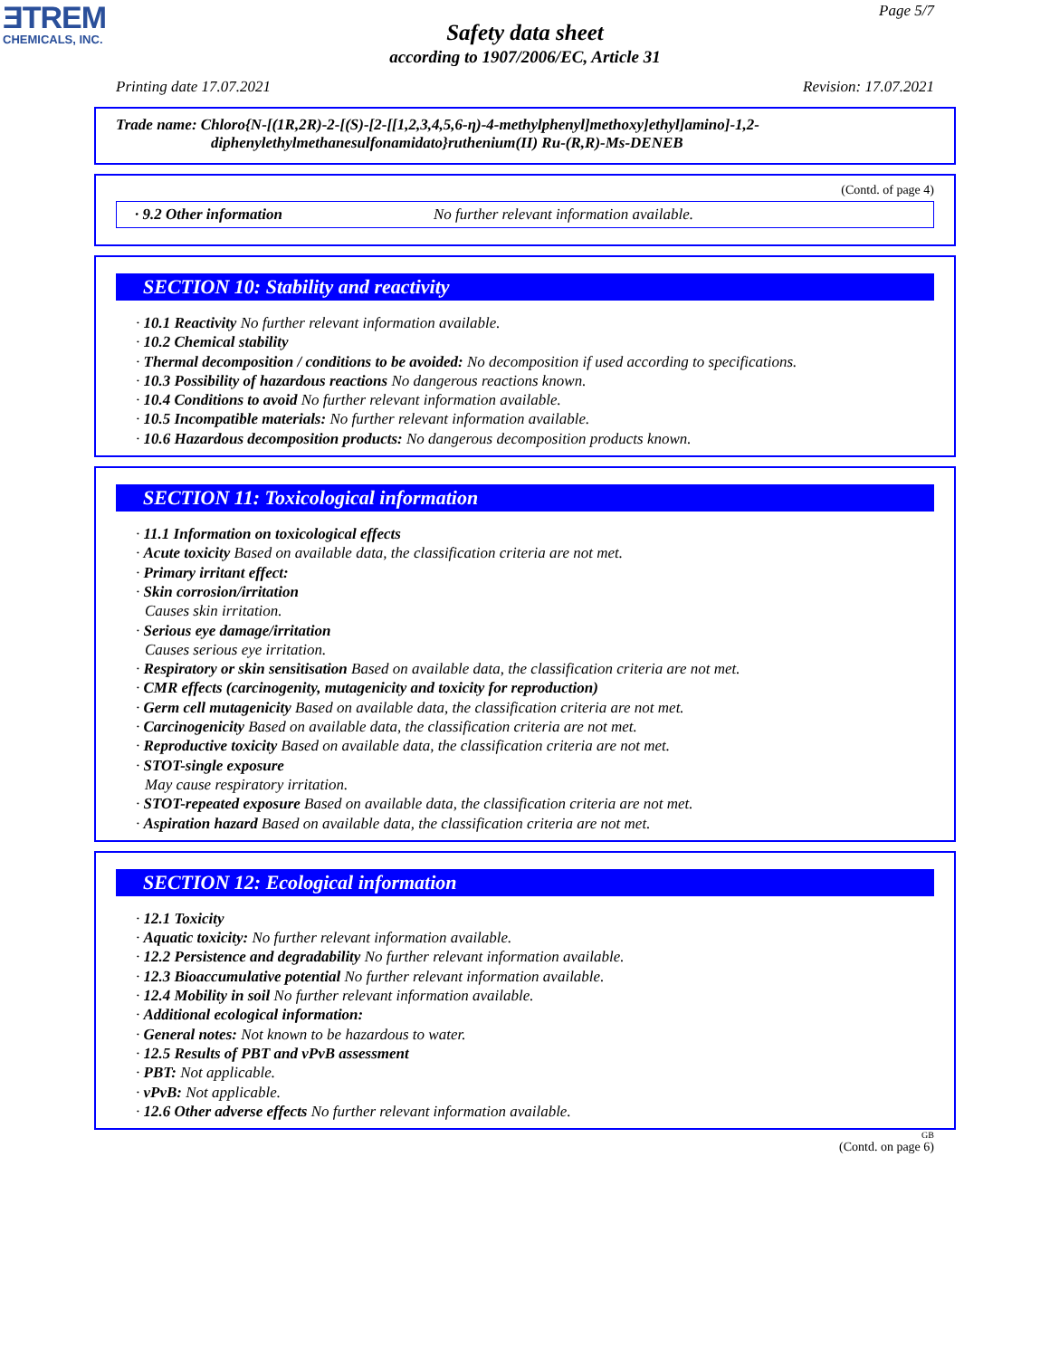ƎTREM
CHEMICALS, INC.
Page 5/7
Safety data sheet
according to 1907/2006/EC, Article 31
Printing date 17.07.2021 Revision: 17.07.2021
Trade name: Chloro{N-[(1R,2R)-2-[(S)-[2-[[1,2,3,4,5,6-η)-4-methylphenyl]methoxy]ethyl]amino]-1,2-
diphenylethylmethanesulfonamidato}ruthenium(II) Ru-(R,R)-Ms-DENEB
(Contd. of page 4)
· 9.2 Other information No further relevant information available.
SECTION 10: Stability and reactivity
· 10.1 Reactivity No further relevant information available.
· 10.2 Chemical stability
· Thermal decomposition / conditions to be avoided: No decomposition if used according to specifications.
· 10.3 Possibility of hazardous reactions No dangerous reactions known.
· 10.4 Conditions to avoid No further relevant information available.
· 10.5 Incompatible materials: No further relevant information available.
· 10.6 Hazardous decomposition products: No dangerous decomposition products known.
SECTION 11: Toxicological information
· 11.1 Information on toxicological effects
· Acute toxicity Based on available data, the classification criteria are not met.
· Primary irritant effect:
· Skin corrosion/irritation
Causes skin irritation.
· Serious eye damage/irritation
Causes serious eye irritation.
· Respiratory or skin sensitisation Based on available data, the classification criteria are not met.
· CMR effects (carcinogenity, mutagenicity and toxicity for reproduction)
· Germ cell mutagenicity Based on available data, the classification criteria are not met.
· Carcinogenicity Based on available data, the classification criteria are not met.
· Reproductive toxicity Based on available data, the classification criteria are not met.
· STOT-single exposure
May cause respiratory irritation.
· STOT-repeated exposure Based on available data, the classification criteria are not met.
· Aspiration hazard Based on available data, the classification criteria are not met.
SECTION 12: Ecological information
· 12.1 Toxicity
· Aquatic toxicity: No further relevant information available.
· 12.2 Persistence and degradability No further relevant information available.
· 12.3 Bioaccumulative potential No further relevant information available.
· 12.4 Mobility in soil No further relevant information available.
· Additional ecological information:
· General notes: Not known to be hazardous to water.
· 12.5 Results of PBT and vPvB assessment
· PBT: Not applicable.
· vPvB: Not applicable.
· 12.6 Other adverse effects No further relevant information available.
GB
(Contd. on page 6)